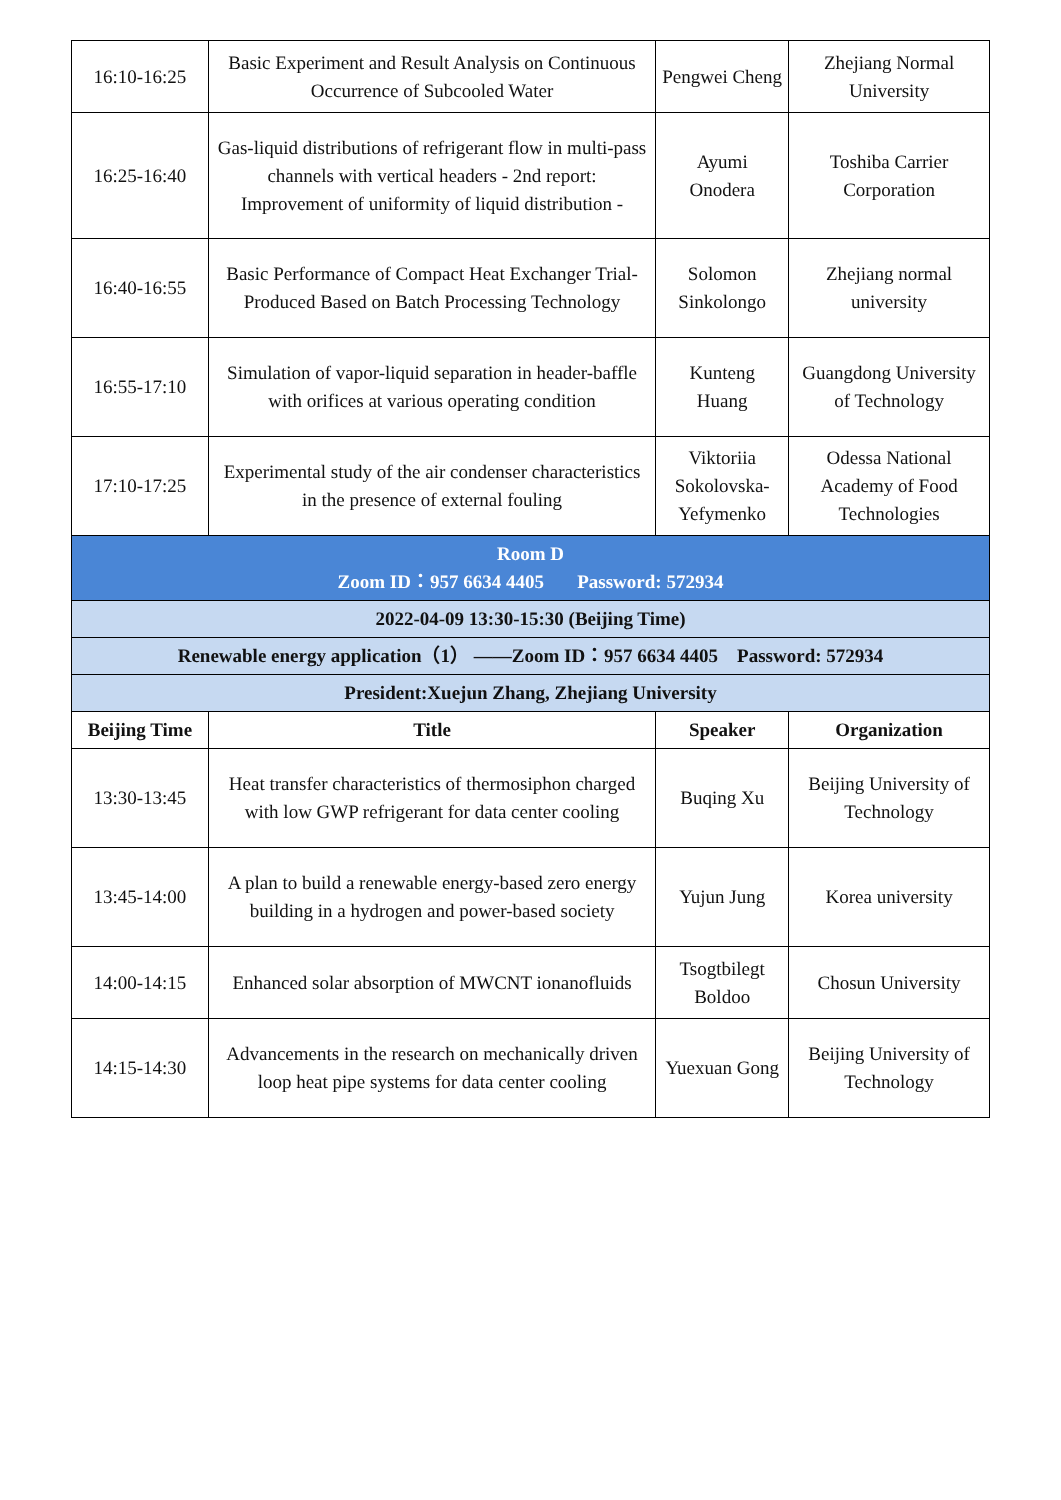| 16:10-16:25 | Basic Experiment and Result Analysis on Continuous Occurrence of Subcooled Water | Pengwei Cheng | Zhejiang Normal University |
| 16:25-16:40 | Gas-liquid distributions of refrigerant flow in multi-pass channels with vertical headers - 2nd report: Improvement of uniformity of liquid distribution - | Ayumi Onodera | Toshiba Carrier Corporation |
| 16:40-16:55 | Basic Performance of Compact Heat Exchanger Trial-Produced Based on Batch Processing Technology | Solomon Sinkolongo | Zhejiang normal university |
| 16:55-17:10 | Simulation of vapor-liquid separation in header-baffle with orifices at various operating condition | Kunteng Huang | Guangdong University of Technology |
| 17:10-17:25 | Experimental study of the air condenser characteristics in the presence of external fouling | Viktoriia Sokolovska-Yefymenko | Odessa National Academy of Food Technologies |
| Room D Zoom ID：957 6634 4405 Password: 572934 | | | |
| 2022-04-09 13:30-15:30 (Beijing Time) | | | |
| Renewable energy application（1） ——Zoom ID：957 6634 4405 Password: 572934 | | | |
| President:Xuejun Zhang, Zhejiang University | | | |
| Beijing Time | Title | Speaker | Organization |
| 13:30-13:45 | Heat transfer characteristics of thermosiphon charged with low GWP refrigerant for data center cooling | Buqing Xu | Beijing University of Technology |
| 13:45-14:00 | A plan to build a renewable energy-based zero energy building in a hydrogen and power-based society | Yujun Jung | Korea university |
| 14:00-14:15 | Enhanced solar absorption of MWCNT ionanofluids | Tsogtbilegt Boldoo | Chosun University |
| 14:15-14:30 | Advancements in the research on mechanically driven loop heat pipe systems for data center cooling | Yuexuan Gong | Beijing University of Technology |